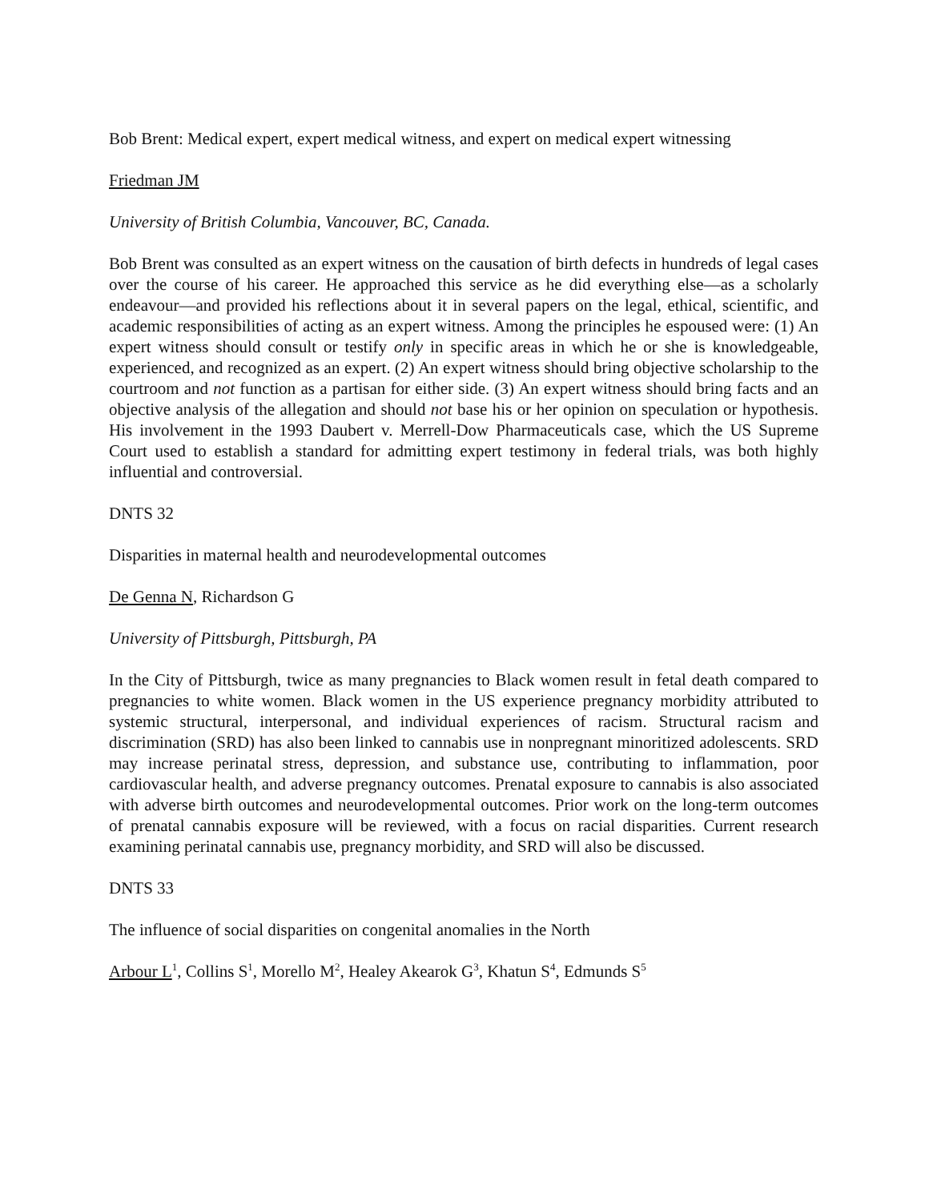Bob Brent: Medical expert, expert medical witness, and expert on medical expert witnessing
Friedman JM
University of British Columbia, Vancouver, BC, Canada.
Bob Brent was consulted as an expert witness on the causation of birth defects in hundreds of legal cases over the course of his career. He approached this service as he did everything else—as a scholarly endeavour—and provided his reflections about it in several papers on the legal, ethical, scientific, and academic responsibilities of acting as an expert witness. Among the principles he espoused were: (1) An expert witness should consult or testify only in specific areas in which he or she is knowledgeable, experienced, and recognized as an expert. (2) An expert witness should bring objective scholarship to the courtroom and not function as a partisan for either side. (3) An expert witness should bring facts and an objective analysis of the allegation and should not base his or her opinion on speculation or hypothesis. His involvement in the 1993 Daubert v. Merrell-Dow Pharmaceuticals case, which the US Supreme Court used to establish a standard for admitting expert testimony in federal trials, was both highly influential and controversial.
DNTS 32
Disparities in maternal health and neurodevelopmental outcomes
De Genna N, Richardson G
University of Pittsburgh, Pittsburgh, PA
In the City of Pittsburgh, twice as many pregnancies to Black women result in fetal death compared to pregnancies to white women. Black women in the US experience pregnancy morbidity attributed to systemic structural, interpersonal, and individual experiences of racism. Structural racism and discrimination (SRD) has also been linked to cannabis use in nonpregnant minoritized adolescents. SRD may increase perinatal stress, depression, and substance use, contributing to inflammation, poor cardiovascular health, and adverse pregnancy outcomes. Prenatal exposure to cannabis is also associated with adverse birth outcomes and neurodevelopmental outcomes. Prior work on the long-term outcomes of prenatal cannabis exposure will be reviewed, with a focus on racial disparities. Current research examining perinatal cannabis use, pregnancy morbidity, and SRD will also be discussed.
DNTS 33
The influence of social disparities on congenital anomalies in the North
Arbour L<sup>1</sup>, Collins S<sup>1</sup>, Morello M<sup>2</sup>, Healey Akearok G<sup>3</sup>, Khatun S<sup>4</sup>, Edmunds S<sup>5</sup>